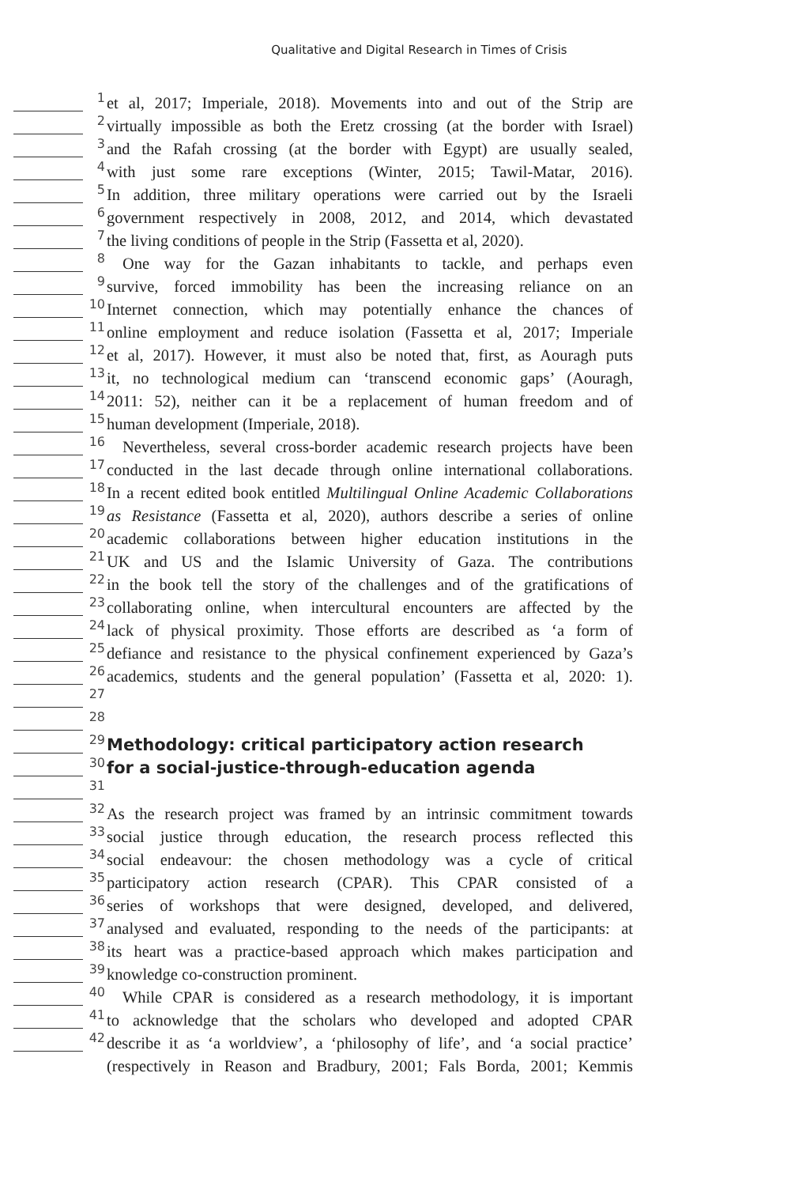Qualitative and Digital Research in Times of Crisis
1
et al, 2017; Imperiale, 2018). Movements into and out of the Strip are
2
virtually impossible as both the Eretz crossing (at the border with Israel)
3
and the Rafah crossing (at the border with Egypt) are usually sealed,
4
with just some rare exceptions (Winter, 2015; Tawil-Matar, 2016).
5
In addition, three military operations were carried out by the Israeli
6
government respectively in 2008, 2012, and 2014, which devastated
7
the living conditions of people in the Strip (Fassetta et al, 2020).
8
One way for the Gazan inhabitants to tackle, and perhaps even
9
survive, forced immobility has been the increasing reliance on an
10
Internet connection, which may potentially enhance the chances of
11
online employment and reduce isolation (Fassetta et al, 2017; Imperiale
12
et al, 2017). However, it must also be noted that, first, as Aouragh puts
13
it, no technological medium can ‘transcend economic gaps’ (Aouragh,
14
2011: 52), neither can it be a replacement of human freedom and of
15
human development (Imperiale, 2018).
16
Nevertheless, several cross-border academic research projects have been
17
conducted in the last decade through online international collaborations.
18
In a recent edited book entitled Multilingual Online Academic Collaborations
19
as Resistance (Fassetta et al, 2020), authors describe a series of online
20
academic collaborations between higher education institutions in the
21
UK and US and the Islamic University of Gaza. The contributions
22
in the book tell the story of the challenges and of the gratifications of
23
collaborating online, when intercultural encounters are affected by the
24
lack of physical proximity. Those efforts are described as ‘a form of
25
defiance and resistance to the physical confinement experienced by Gaza’s
26
academics, students and the general population’ (Fassetta et al, 2020: 1).
27
28
29
Methodology: critical participatory action research
30
for a social-justice-through-education agenda
31
32
As the research project was framed by an intrinsic commitment towards
33
social justice through education, the research process reflected this
34
social endeavour: the chosen methodology was a cycle of critical
35
participatory action research (CPAR). This CPAR consisted of a
36
series of workshops that were designed, developed, and delivered,
37
analysed and evaluated, responding to the needs of the participants: at
38
its heart was a practice-based approach which makes participation and
39
knowledge co-construction prominent.
40
While CPAR is considered as a research methodology, it is important
41
to acknowledge that the scholars who developed and adopted CPAR
42
describe it as ‘a worldview’, a ‘philosophy of life’, and ‘a social practice’
(respectively in Reason and Bradbury, 2001; Fals Borda, 2001; Kemmis